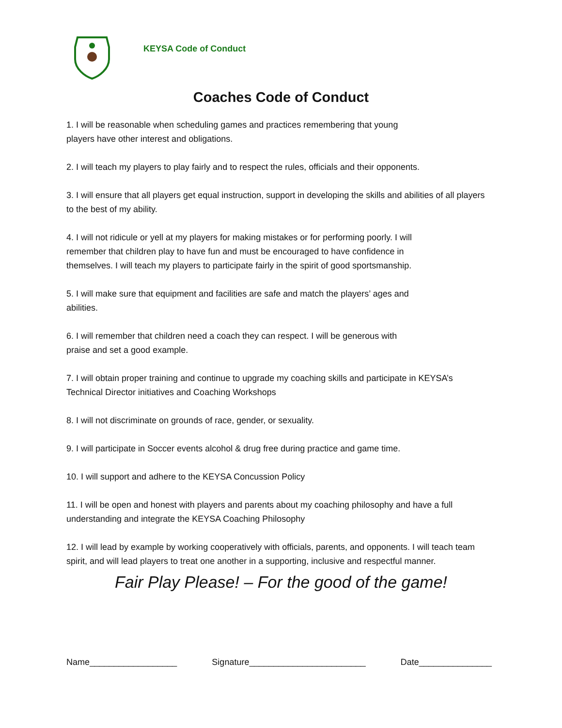KEYSA Code of Conduct
Coaches Code of Conduct
1. I will be reasonable when scheduling games and practices remembering that young
players have other interest and obligations.
2. I will teach my players to play fairly and to respect the rules, officials and their opponents.
3. I will ensure that all players get equal instruction, support in developing the skills and abilities of all players to the best of my ability.
4. I will not ridicule or yell at my players for making mistakes or for performing poorly. I will
remember that children play to have fun and must be encouraged to have confidence in
themselves. I will teach my players to participate fairly in the spirit of good sportsmanship.
5. I will make sure that equipment and facilities are safe and match the players’ ages and
abilities.
6. I will remember that children need a coach they can respect. I will be generous with
praise and set a good example.
7. I will obtain proper training and continue to upgrade my coaching skills and participate in KEYSA’s Technical Director initiatives and Coaching Workshops
8. I will not discriminate on grounds of race, gender, or sexuality.
9. I will participate in Soccer events alcohol & drug free during practice and game time.
10. I will support and adhere to the KEYSA Concussion Policy
11. I will be open and honest with players and parents about my coaching philosophy and have a full understanding and integrate the KEYSA Coaching Philosophy
12. I will lead by example by working cooperatively with officials, parents, and opponents. I will teach team spirit, and will lead players to treat one another in a supporting, inclusive and respectful manner.
Fair Play Please! – For the good of the game!
Name__________________ Signature________________________ Date_______________